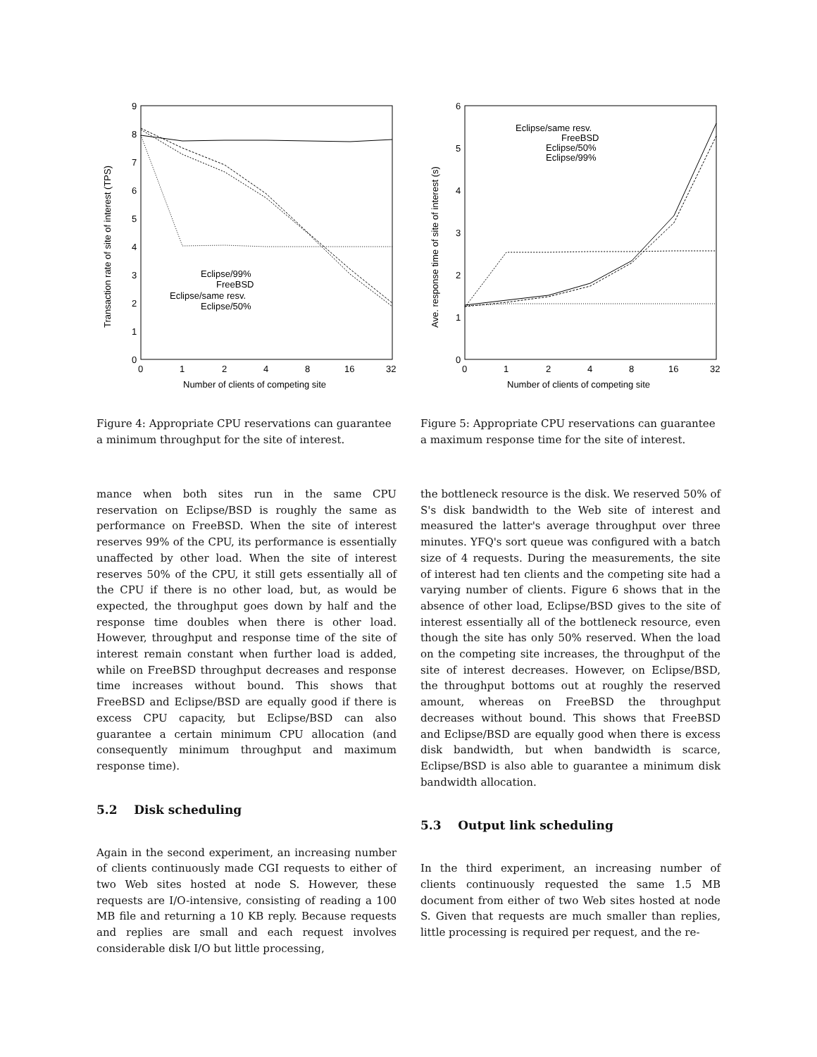9
8
7
6
5
4
3
2
1
0
0
1
2
4
8
16
32
Number of clients of competing site
Transaction rate of site of interest (TPS)
Eclipse/99%
FreeBSD
Eclipse/same resv.
Eclipse/50%
Figure 4: Appropriate CPU reservations can guarantee a minimum throughput for the site of interest.
mance when both sites run in the same CPU reservation on Eclipse/BSD is roughly the same as performance on FreeBSD. When the site of interest reserves 99% of the CPU, its performance is essentially unaffected by other load. When the site of interest reserves 50% of the CPU, it still gets essentially all of the CPU if there is no other load, but, as would be expected, the throughput goes down by half and the response time doubles when there is other load. However, throughput and response time of the site of interest remain constant when further load is added, while on FreeBSD throughput decreases and response time increases without bound. This shows that FreeBSD and Eclipse/BSD are equally good if there is excess CPU capacity, but Eclipse/BSD can also guarantee a certain minimum CPU allocation (and consequently minimum throughput and maximum response time).
5.2 Disk scheduling
Again in the second experiment, an increasing number of clients continuously made CGI requests to either of two Web sites hosted at node S. However, these requests are I/O-intensive, consisting of reading a 100 MB file and returning a 10 KB reply. Because requests and replies are small and each request involves considerable disk I/O but little processing,
6
5
4
3
2
1
0
0
1
2
4
8
16
32
Number of clients of competing site
Ave. response time of site of interest (s)
Eclipse/same resv.
FreeBSD
Eclipse/50%
Eclipse/99%
Figure 5: Appropriate CPU reservations can guarantee a maximum response time for the site of interest.
the bottleneck resource is the disk. We reserved 50% of S's disk bandwidth to the Web site of interest and measured the latter's average throughput over three minutes. YFQ's sort queue was configured with a batch size of 4 requests. During the measurements, the site of interest had ten clients and the competing site had a varying number of clients. Figure 6 shows that in the absence of other load, Eclipse/BSD gives to the site of interest essentially all of the bottleneck resource, even though the site has only 50% reserved. When the load on the competing site increases, the throughput of the site of interest decreases. However, on Eclipse/BSD, the throughput bottoms out at roughly the reserved amount, whereas on FreeBSD the throughput decreases without bound. This shows that FreeBSD and Eclipse/BSD are equally good when there is excess disk bandwidth, but when bandwidth is scarce, Eclipse/BSD is also able to guarantee a minimum disk bandwidth allocation.
5.3 Output link scheduling
In the third experiment, an increasing number of clients continuously requested the same 1.5 MB document from either of two Web sites hosted at node S. Given that requests are much smaller than replies, little processing is required per request, and the re-